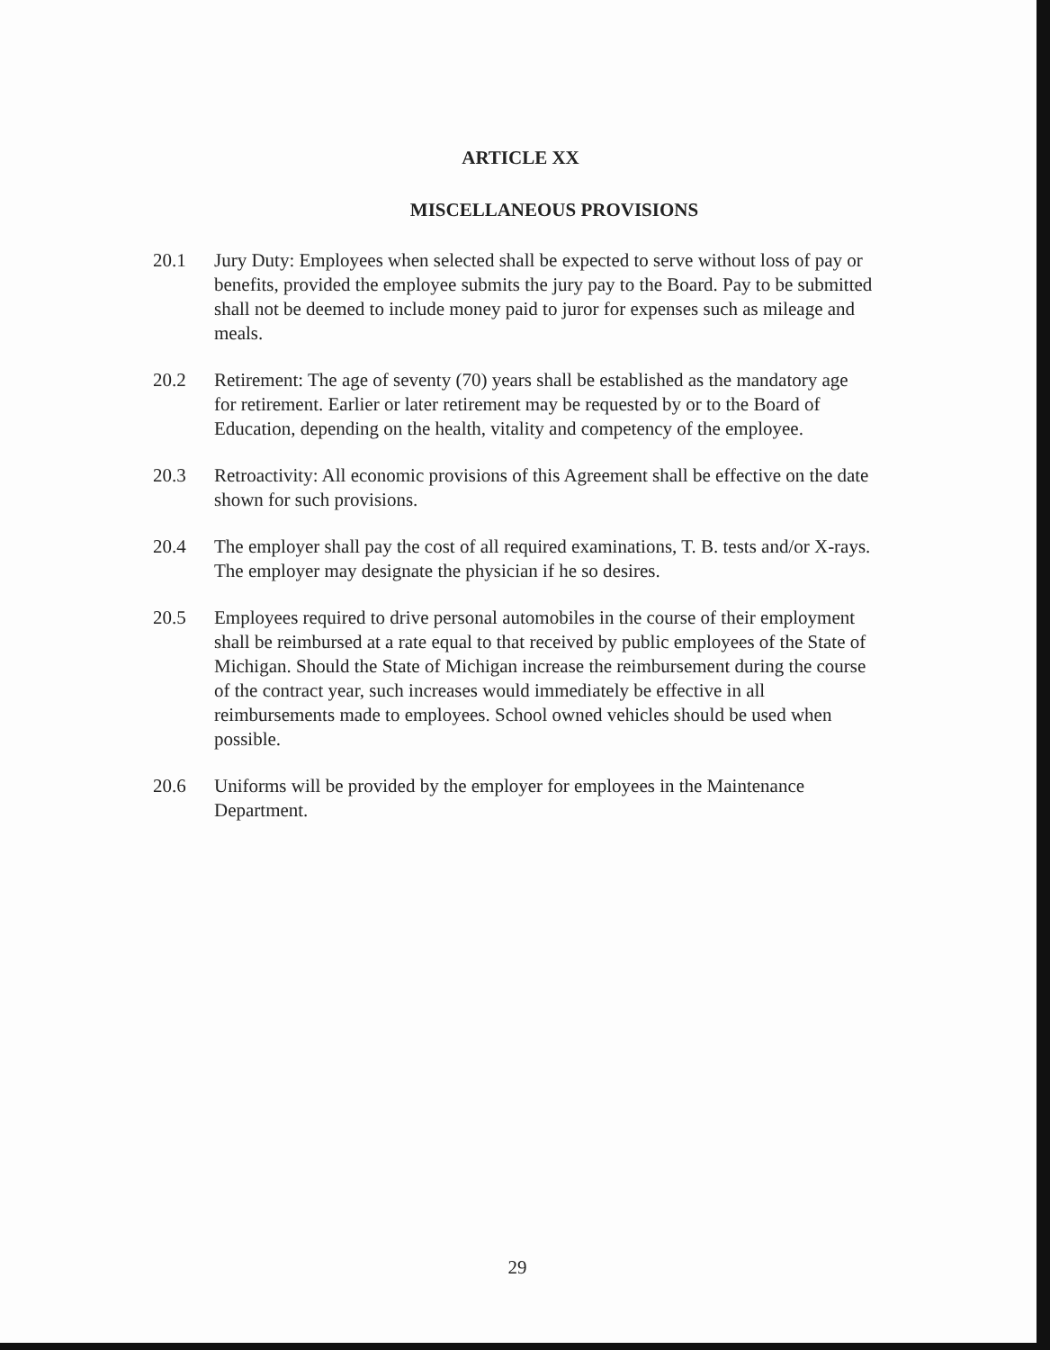ARTICLE XX
MISCELLANEOUS PROVISIONS
20.1 Jury Duty: Employees when selected shall be expected to serve without loss of pay or benefits, provided the employee submits the jury pay to the Board. Pay to be submitted shall not be deemed to include money paid to juror for expenses such as mileage and meals.
20.2 Retirement: The age of seventy (70) years shall be established as the mandatory age for retirement. Earlier or later retirement may be requested by or to the Board of Education, depending on the health, vitality and competency of the employee.
20.3 Retroactivity: All economic provisions of this Agreement shall be effective on the date shown for such provisions.
20.4 The employer shall pay the cost of all required examinations, T. B. tests and/or X-rays. The employer may designate the physician if he so desires.
20.5 Employees required to drive personal automobiles in the course of their employment shall be reimbursed at a rate equal to that received by public employees of the State of Michigan. Should the State of Michigan increase the reimbursement during the course of the contract year, such increases would immediately be effective in all reimbursements made to employees. School owned vehicles should be used when possible.
20.6 Uniforms will be provided by the employer for employees in the Maintenance Department.
29